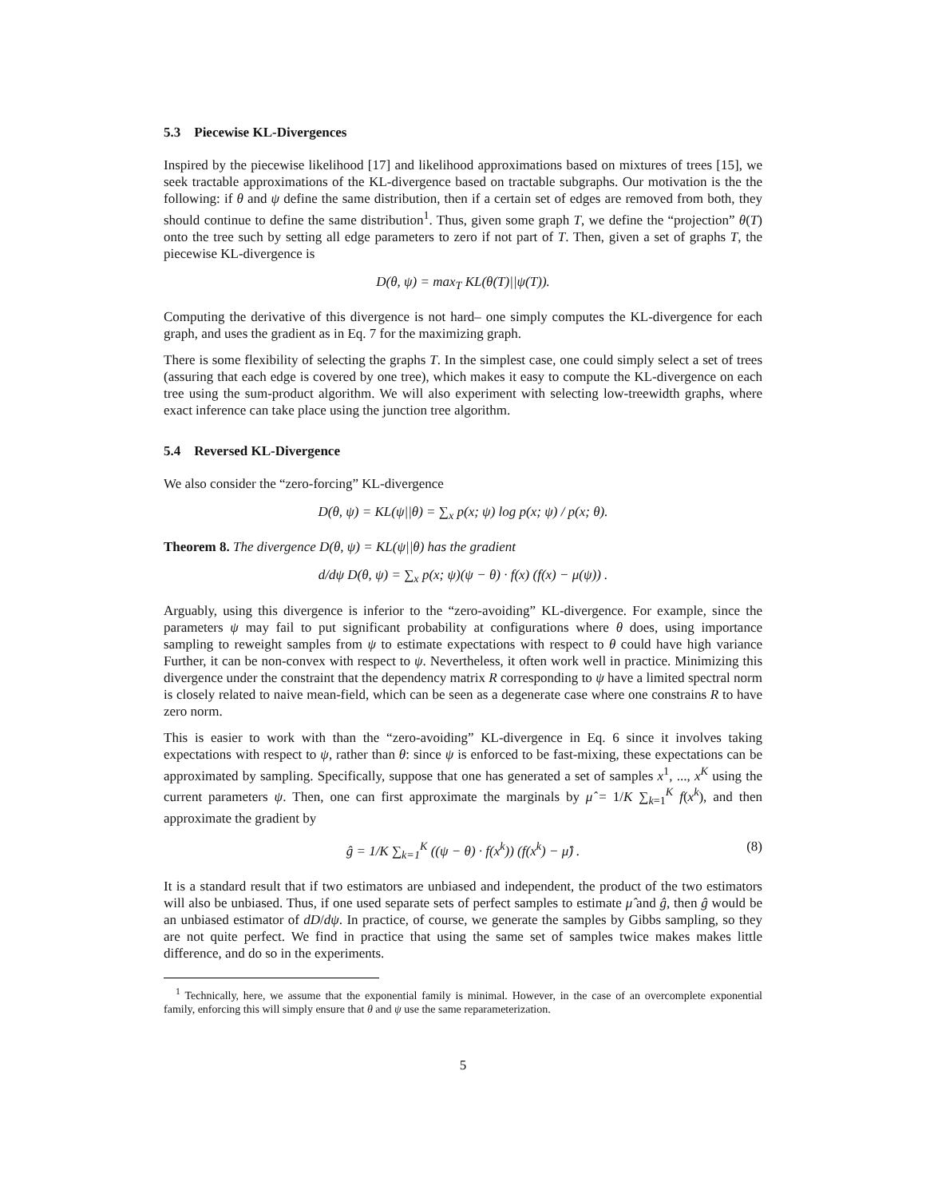5.3 Piecewise KL-Divergences
Inspired by the piecewise likelihood [17] and likelihood approximations based on mixtures of trees [15], we seek tractable approximations of the KL-divergence based on tractable subgraphs. Our motivation is the the following: if θ and ψ define the same distribution, then if a certain set of edges are removed from both, they should continue to define the same distribution<sup>1</sup>. Thus, given some graph T, we define the “projection” θ(T) onto the tree such by setting all edge parameters to zero if not part of T. Then, given a set of graphs T, the piecewise KL-divergence is
D(θ, ψ) = max<sub>T</sub> KL(θ(T)||ψ(T)).
Computing the derivative of this divergence is not hard– one simply computes the KL-divergence for each graph, and uses the gradient as in Eq. 7 for the maximizing graph.
There is some flexibility of selecting the graphs T. In the simplest case, one could simply select a set of trees (assuring that each edge is covered by one tree), which makes it easy to compute the KL-divergence on each tree using the sum-product algorithm. We will also experiment with selecting low-treewidth graphs, where exact inference can take place using the junction tree algorithm.
5.4 Reversed KL-Divergence
We also consider the “zero-forcing” KL-divergence
D(θ, ψ) = KL(ψ||θ) = ∑<sub>x</sub> p(x; ψ) log p(x; ψ) / p(x; θ).
Theorem 8. The divergence D(θ, ψ) = KL(ψ||θ) has the gradient
d/dψ D(θ, ψ) = ∑<sub>x</sub> p(x; ψ)(ψ − θ) · f(x) (f(x) − μ(ψ)) .
Arguably, using this divergence is inferior to the “zero-avoiding” KL-divergence. For example, since the parameters ψ may fail to put significant probability at configurations where θ does, using importance sampling to reweight samples from ψ to estimate expectations with respect to θ could have high variance Further, it can be non-convex with respect to ψ. Nevertheless, it often work well in practice. Minimizing this divergence under the constraint that the dependency matrix R corresponding to ψ have a limited spectral norm is closely related to naive mean-field, which can be seen as a degenerate case where one constrains R to have zero norm.
This is easier to work with than the “zero-avoiding” KL-divergence in Eq. 6 since it involves taking expectations with respect to ψ, rather than θ: since ψ is enforced to be fast-mixing, these expectations can be approximated by sampling. Specifically, suppose that one has generated a set of samples x<sup>1</sup>, ..., x<sup>K</sup> using the current parameters ψ. Then, one can first approximate the marginals by μ̂ = 1/K ∑<sub>k=1</sub><sup>K</sup> f(x<sup>k</sup>), and then approximate the gradient by
ĝ = 1/K ∑<sub>k=1</sub><sup>K</sup> ((ψ − θ) · f(x<sup>k</sup>)) (f(x<sup>k</sup>) − μ̂) . (8)
It is a standard result that if two estimators are unbiased and independent, the product of the two estimators will also be unbiased. Thus, if one used separate sets of perfect samples to estimate μ̂ and ĝ, then ĝ would be an unbiased estimator of dD/dψ. In practice, of course, we generate the samples by Gibbs sampling, so they are not quite perfect. We find in practice that using the same set of samples twice makes makes little difference, and do so in the experiments.
<sup>1</sup> Technically, here, we assume that the exponential family is minimal. However, in the case of an overcomplete exponential family, enforcing this will simply ensure that θ and ψ use the same reparameterization.
5